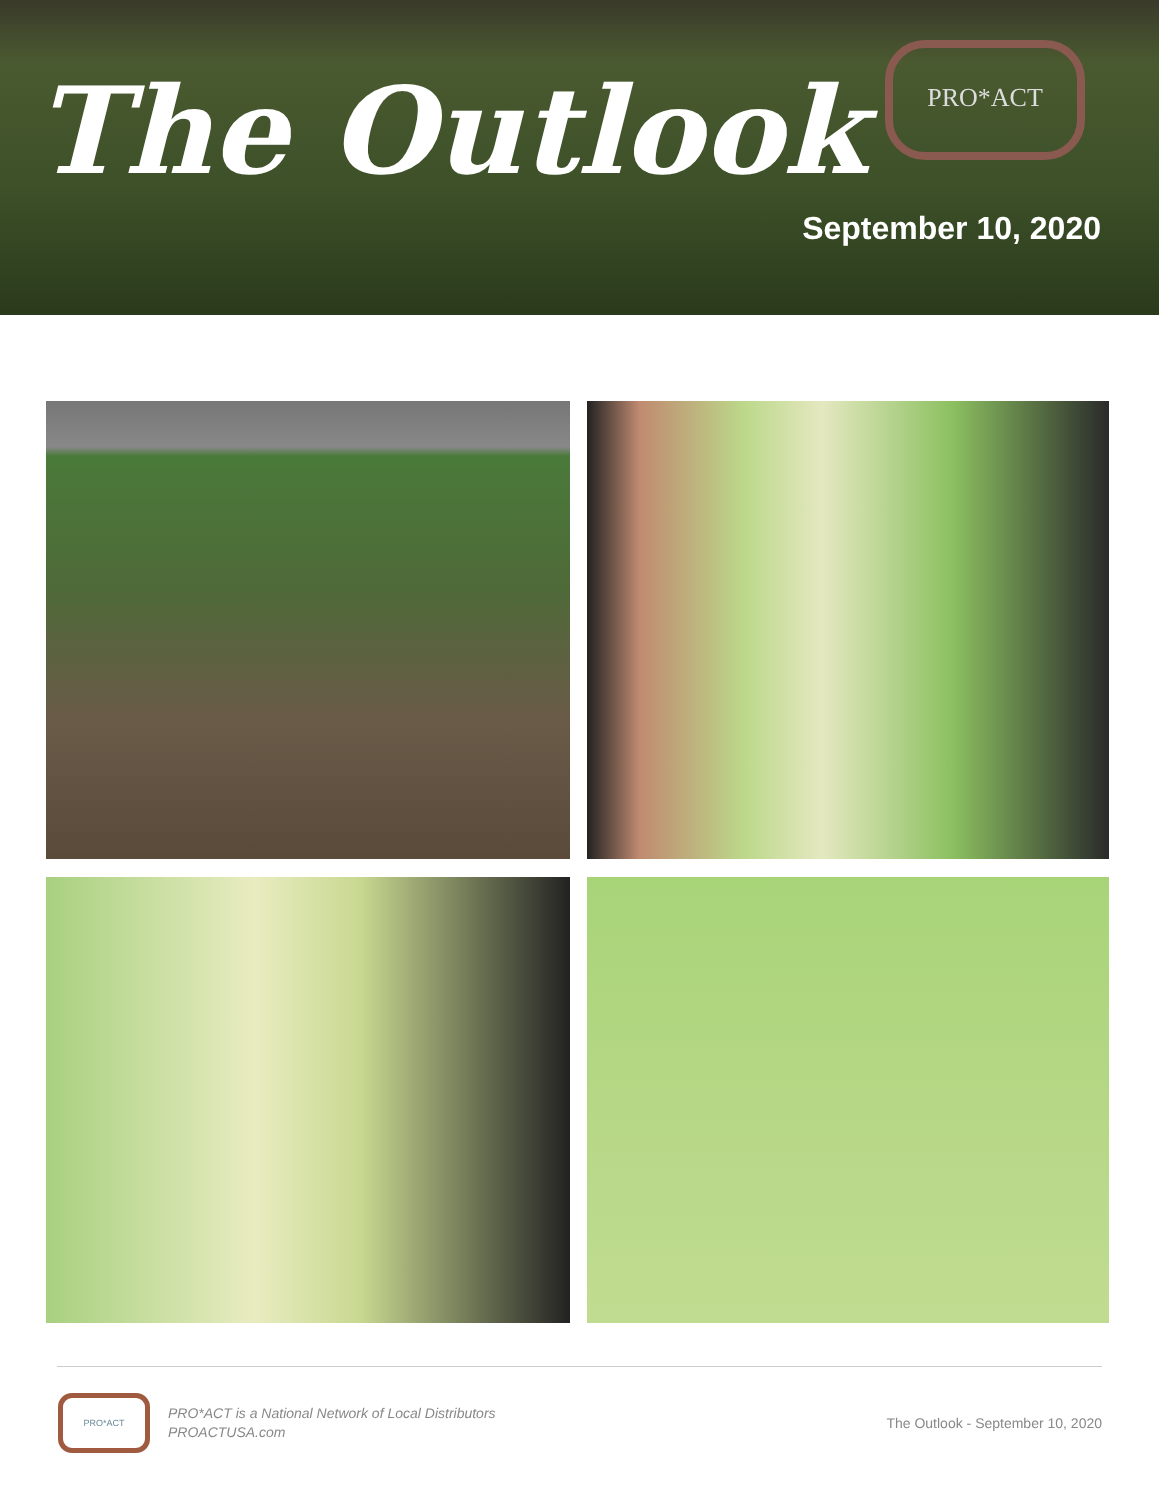The Outlook
PRO*ACT
September 10, 2020
PRO*ACT
PRO*ACT is a National Network of Local Distributors
PROACTUSA.com
The Outlook - September 10, 2020